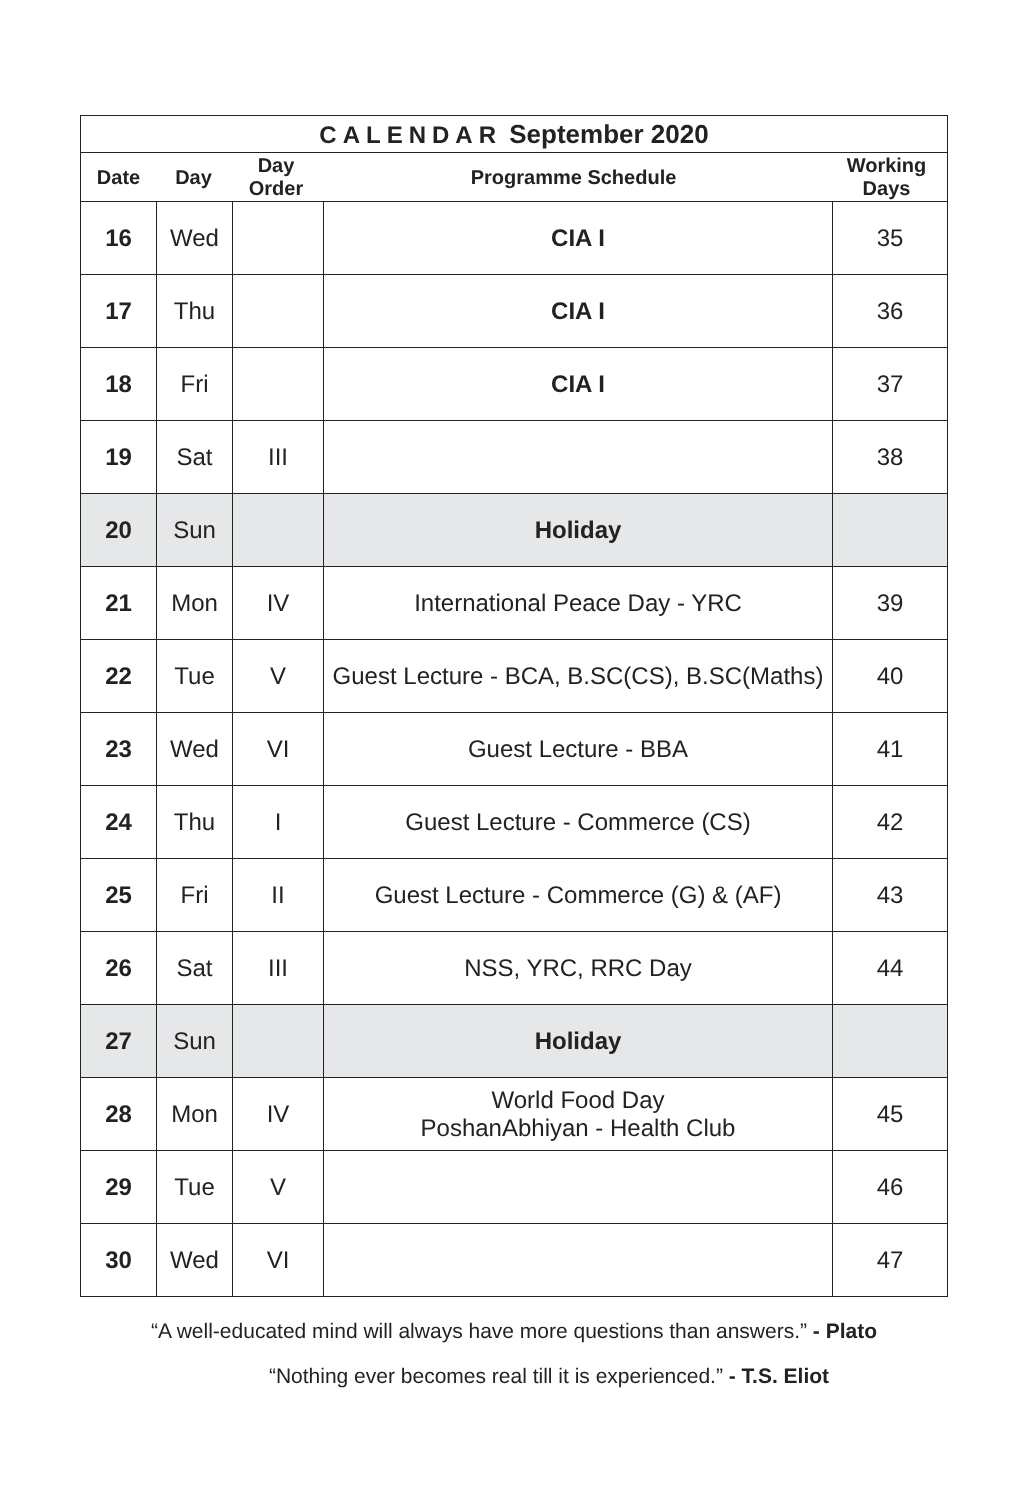CALENDAR September 2020
Date Day Day Order Programme Schedule Working Days
| 16 | Wed | | CIA I | 35 |
| 17 | Thu | | CIA I | 36 |
| 18 | Fri | | CIA I | 37 |
| 19 | Sat | III | | 38 |
| 20 | Sun | | Holiday | |
| 21 | Mon | IV | International Peace Day - YRC | 39 |
| 22 | Tue | V | Guest Lecture - BCA, B.SC(CS), B.SC(Maths) | 40 |
| 23 | Wed | VI | Guest Lecture - BBA | 41 |
| 24 | Thu | I | Guest Lecture - Commerce (CS) | 42 |
| 25 | Fri | II | Guest Lecture - Commerce (G) & (AF) | 43 |
| 26 | Sat | III | NSS, YRC, RRC Day | 44 |
| 27 | Sun | | Holiday | |
| 28 | Mon | IV | World Food Day PoshanAbhiyan - Health Club | 45 |
| 29 | Tue | V | | 46 |
| 30 | Wed | VI | | 47 |
“A well-educated mind will always have more questions than answers.” - Plato
“Nothing ever becomes real till it is experienced.” - T.S. Eliot